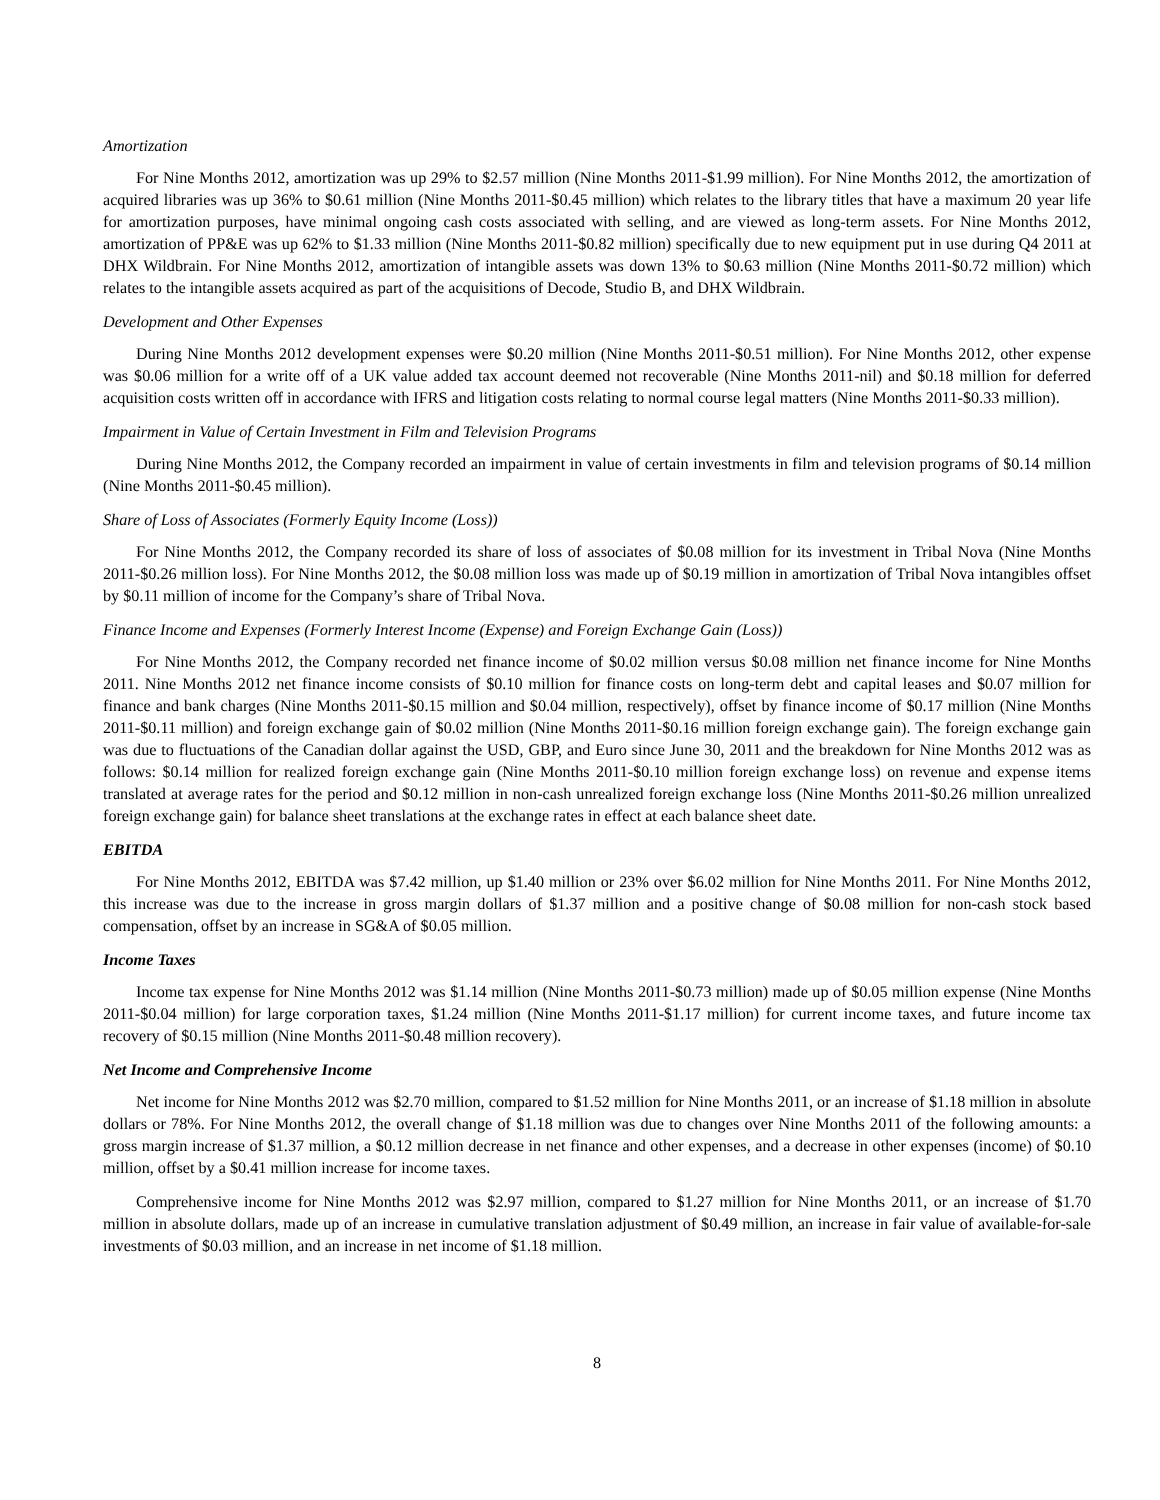Amortization
For Nine Months 2012, amortization was up 29% to $2.57 million (Nine Months 2011-$1.99 million). For Nine Months 2012, the amortization of acquired libraries was up 36% to $0.61 million (Nine Months 2011-$0.45 million) which relates to the library titles that have a maximum 20 year life for amortization purposes, have minimal ongoing cash costs associated with selling, and are viewed as long-term assets. For Nine Months 2012, amortization of PP&E was up 62% to $1.33 million (Nine Months 2011-$0.82 million) specifically due to new equipment put in use during Q4 2011 at DHX Wildbrain. For Nine Months 2012, amortization of intangible assets was down 13% to $0.63 million (Nine Months 2011-$0.72 million) which relates to the intangible assets acquired as part of the acquisitions of Decode, Studio B, and DHX Wildbrain.
Development and Other Expenses
During Nine Months 2012 development expenses were $0.20 million (Nine Months 2011-$0.51 million). For Nine Months 2012, other expense was $0.06 million for a write off of a UK value added tax account deemed not recoverable (Nine Months 2011-nil) and $0.18 million for deferred acquisition costs written off in accordance with IFRS and litigation costs relating to normal course legal matters (Nine Months 2011-$0.33 million).
Impairment in Value of Certain Investment in Film and Television Programs
During Nine Months 2012, the Company recorded an impairment in value of certain investments in film and television programs of $0.14 million (Nine Months 2011-$0.45 million).
Share of Loss of Associates (Formerly Equity Income (Loss))
For Nine Months 2012, the Company recorded its share of loss of associates of $0.08 million for its investment in Tribal Nova (Nine Months 2011-$0.26 million loss). For Nine Months 2012, the $0.08 million loss was made up of $0.19 million in amortization of Tribal Nova intangibles offset by $0.11 million of income for the Company’s share of Tribal Nova.
Finance Income and Expenses (Formerly Interest Income (Expense) and Foreign Exchange Gain (Loss))
For Nine Months 2012, the Company recorded net finance income of $0.02 million versus $0.08 million net finance income for Nine Months 2011. Nine Months 2012 net finance income consists of $0.10 million for finance costs on long-term debt and capital leases and $0.07 million for finance and bank charges (Nine Months 2011-$0.15 million and $0.04 million, respectively), offset by finance income of $0.17 million (Nine Months 2011-$0.11 million) and foreign exchange gain of $0.02 million (Nine Months 2011-$0.16 million foreign exchange gain). The foreign exchange gain was due to fluctuations of the Canadian dollar against the USD, GBP, and Euro since June 30, 2011 and the breakdown for Nine Months 2012 was as follows: $0.14 million for realized foreign exchange gain (Nine Months 2011-$0.10 million foreign exchange loss) on revenue and expense items translated at average rates for the period and $0.12 million in non-cash unrealized foreign exchange loss (Nine Months 2011-$0.26 million unrealized foreign exchange gain) for balance sheet translations at the exchange rates in effect at each balance sheet date.
EBITDA
For Nine Months 2012, EBITDA was $7.42 million, up $1.40 million or 23% over $6.02 million for Nine Months 2011. For Nine Months 2012, this increase was due to the increase in gross margin dollars of $1.37 million and a positive change of $0.08 million for non-cash stock based compensation, offset by an increase in SG&A of $0.05 million.
Income Taxes
Income tax expense for Nine Months 2012 was $1.14 million (Nine Months 2011-$0.73 million) made up of $0.05 million expense (Nine Months 2011-$0.04 million) for large corporation taxes, $1.24 million (Nine Months 2011-$1.17 million) for current income taxes, and future income tax recovery of $0.15 million (Nine Months 2011-$0.48 million recovery).
Net Income and Comprehensive Income
Net income for Nine Months 2012 was $2.70 million, compared to $1.52 million for Nine Months 2011, or an increase of $1.18 million in absolute dollars or 78%. For Nine Months 2012, the overall change of $1.18 million was due to changes over Nine Months 2011 of the following amounts: a gross margin increase of $1.37 million, a $0.12 million decrease in net finance and other expenses, and a decrease in other expenses (income) of $0.10 million, offset by a $0.41 million increase for income taxes.
Comprehensive income for Nine Months 2012 was $2.97 million, compared to $1.27 million for Nine Months 2011, or an increase of $1.70 million in absolute dollars, made up of an increase in cumulative translation adjustment of $0.49 million, an increase in fair value of available-for-sale investments of $0.03 million, and an increase in net income of $1.18 million.
8